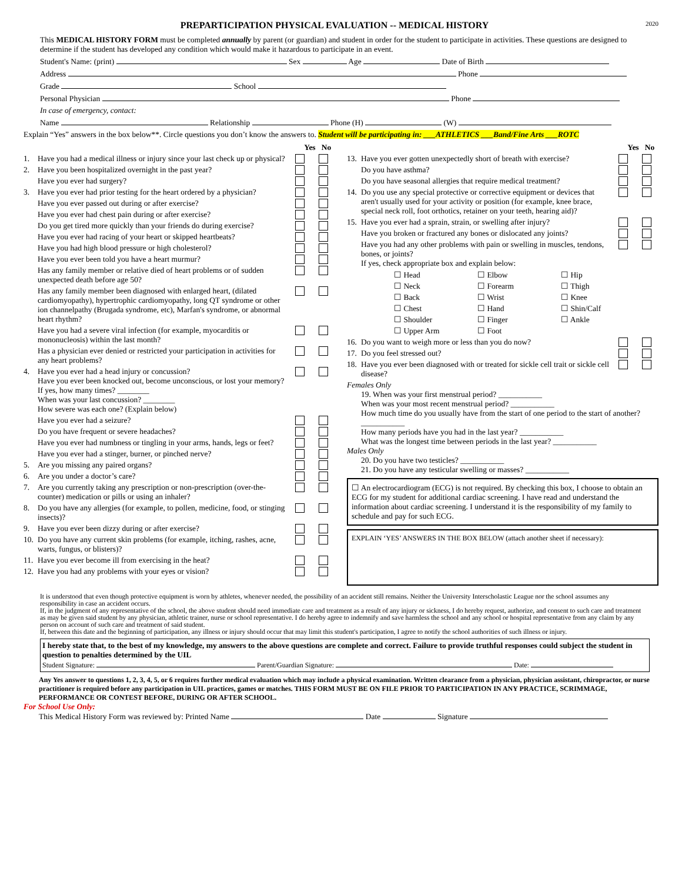PREPARTICIPATION PHYSICAL EVALUATION -- MEDICAL HISTORY 2020
This MEDICAL HISTORY FORM must be completed annually by parent (or guardian) and student in order for the student to participate in activities. These questions are designed to determine if the student has developed any condition which would make it hazardous to participate in an event.
Student's Name: (print) Sex Age Date of Birth
Address Phone
Grade School
Personal Physician Phone
In case of emergency, contact:
Name Relationship Phone (H) (W)
Explain “Yes” answers in the box below**. Circle questions you don’t know the answers to. Student will be participating in: ___ATHLETICS ___Band/Fine Arts ___ROTC
Yes No
1. Have you had a medical illness or injury since your last check up or physical?
2. Have you been hospitalized overnight in the past year?
Have you ever had surgery?
3. Have you ever had prior testing for the heart ordered by a physician?
Have you ever passed out during or after exercise?
Have you ever had chest pain during or after exercise?
Do you get tired more quickly than your friends do during exercise?
Have you ever had racing of your heart or skipped heartbeats?
Have you had high blood pressure or high cholesterol?
Have you ever been told you have a heart murmur?
Has any family member or relative died of heart problems or of sudden unexpected death before age 50?
Has any family member been diagnosed with enlarged heart, (dilated cardiomyopathy), hypertrophic cardiomyopathy, long QT syndrome or other ion channelpathy (Brugada syndrome, etc), Marfan's syndrome, or abnormal heart rhythm?
Have you had a severe viral infection (for example, myocarditis or mononucleosis) within the last month?
Has a physician ever denied or restricted your participation in activities for any heart problems?
4. Have you ever had a head injury or concussion?
Have you ever been knocked out, become unconscious, or lost your memory?
If yes, how many times? ________
When was your last concussion? ________
How severe was each one? (Explain below)
Have you ever had a seizure?
Do you have frequent or severe headaches?
Have you ever had numbness or tingling in your arms, hands, legs or feet?
Have you ever had a stinger, burner, or pinched nerve?
5. Are you missing any paired organs?
6. Are you under a doctor’s care?
7. Are you currently taking any prescription or non-prescription (over-the-counter) medication or pills or using an inhaler?
8. Do you have any allergies (for example, to pollen, medicine, food, or stinging insects)?
9. Have you ever been dizzy during or after exercise?
10. Do you have any current skin problems (for example, itching, rashes, acne, warts, fungus, or blisters)?
11. Have you ever become ill from exercising in the heat?
12. Have you had any problems with your eyes or vision?
Yes No
13. Have you ever gotten unexpectedly short of breath with exercise?
Do you have asthma?
Do you have seasonal allergies that require medical treatment?
14. Do you use any special protective or corrective equipment or devices that aren't usually used for your activity or position (for example, knee brace, special neck roll, foot orthotics, retainer on your teeth, hearing aid)?
15. Have you ever had a sprain, strain, or swelling after injury?
Have you broken or fractured any bones or dislocated any joints?
Have you had any other problems with pain or swelling in muscles, tendons, bones, or joints?
If yes, check appropriate box and explain below:
☐ Head ☐ Elbow ☐ Hip ☐ Neck ☐ Forearm ☐ Thigh ☐ Back ☐ Wrist ☐ Knee ☐ Chest ☐ Hand ☐ Shin/Calf ☐ Shoulder ☐ Finger ☐ Ankle ☐ Upper Arm ☐ Foot
16. Do you want to weigh more or less than you do now?
17. Do you feel stressed out?
18. Have you ever been diagnosed with or treated for sickle cell trait or sickle cell disease?
Females Only
19. When was your first menstrual period? ___________
When was your most recent menstrual period? ___________
How much time do you usually have from the start of one period to the start of another? ___________
How many periods have you had in the last year? ___________
What was the longest time between periods in the last year? ___________
Males Only
20. Do you have two testicles? ___________
21. Do you have any testicular swelling or masses? ___________
☐ An electrocardiogram (ECG) is not required. By checking this box, I choose to obtain an ECG for my student for additional cardiac screening. I have read and understand the information about cardiac screening. I understand it is the responsibility of my family to schedule and pay for such ECG.
EXPLAIN ‘YES’ ANSWERS IN THE BOX BELOW (attach another sheet if necessary):
It is understood that even though protective equipment is worn by athletes, whenever needed, the possibility of an accident still remains. Neither the University Interscholastic League nor the school assumes any responsibility in case an accident occurs.
If, in the judgment of any representative of the school, the above student should need immediate care and treatment as a result of any injury or sickness, I do hereby request, authorize, and consent to such care and treatment as may be given said student by any physician, athletic trainer, nurse or school representative. I do hereby agree to indemnify and save harmless the school and any school or hospital representative from any claim by any person on account of such care and treatment of said student.
If, between this date and the beginning of participation, any illness or injury should occur that may limit this student's participation, I agree to notify the school authorities of such illness or injury.
I hereby state that, to the best of my knowledge, my answers to the above questions are complete and correct. Failure to provide truthful responses could subject the student in question to penalties determined by the UIL
Student Signature: Parent/Guardian Signature: Date:
Any Yes answer to questions 1, 2, 3, 4, 5, or 6 requires further medical evaluation which may include a physical examination. Written clearance from a physician, physician assistant, chiropractor, or nurse practitioner is required before any participation in UIL practices, games or matches. THIS FORM MUST BE ON FILE PRIOR TO PARTICIPATION IN ANY PRACTICE, SCRIMMAGE, PERFORMANCE OR CONTEST BEFORE, DURING OR AFTER SCHOOL.
For School Use Only:
This Medical History Form was reviewed by: Printed Name Date Signature